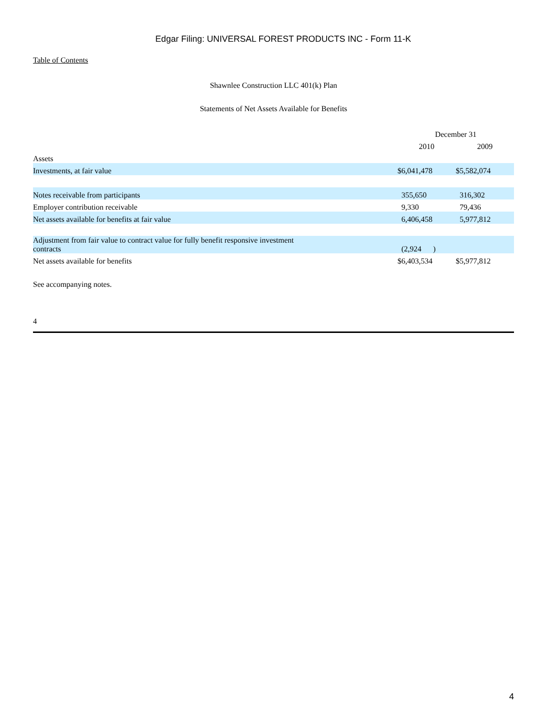Edgar Filing: UNIVERSAL FOREST PRODUCTS INC - Form 11-K
Table of Contents
Shawnlee Construction LLC 401(k) Plan
Statements of Net Assets Available for Benefits
| | December 31 | |
| | 2010 | 2009 |
| Assets | | |
| Investments, at fair value | $6,041,478 | $5,582,074 |
| Notes receivable from participants | 355,650 | 316,302 |
| Employer contribution receivable | 9,330 | 79,436 |
| Net assets available for benefits at fair value | 6,406,458 | 5,977,812 |
| Adjustment from fair value to contract value for fully benefit responsive investment contracts | (2,924 ) | |
| Net assets available for benefits | $6,403,534 | $5,977,812 |
See accompanying notes.
4
4